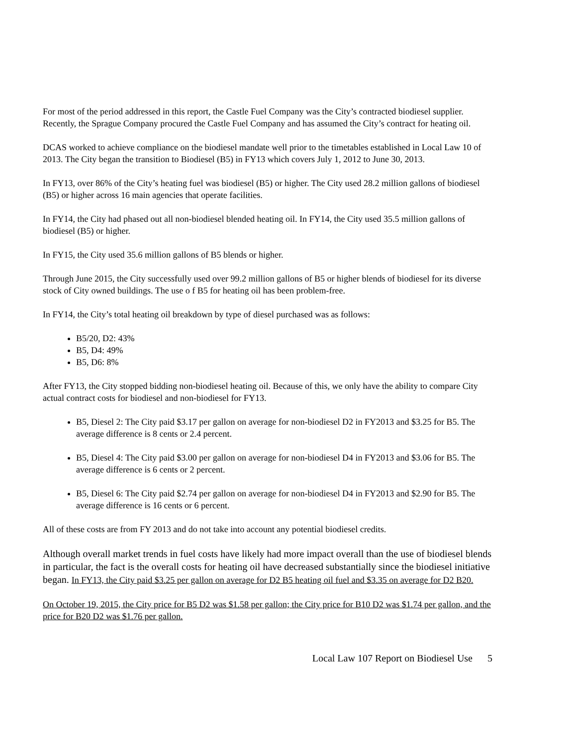For most of the period addressed in this report, the Castle Fuel Company was the City’s contracted biodiesel supplier. Recently, the Sprague Company procured the Castle Fuel Company and has assumed the City’s contract for heating oil.
DCAS worked to achieve compliance on the biodiesel mandate well prior to the timetables established in Local Law 10 of 2013. The City began the transition to Biodiesel (B5) in FY13 which covers July 1, 2012 to June 30, 2013.
In FY13, over 86% of the City’s heating fuel was biodiesel (B5) or higher. The City used 28.2 million gallons of biodiesel (B5) or higher across 16 main agencies that operate facilities.
In FY14, the City had phased out all non-biodiesel blended heating oil. In FY14, the City used 35.5 million gallons of biodiesel (B5) or higher.
In FY15, the City used 35.6 million gallons of B5 blends or higher.
Through June 2015, the City successfully used over 99.2 million gallons of B5 or higher blends of biodiesel for its diverse stock of City owned buildings. The use o f B5 for heating oil has been problem-free.
In FY14, the City’s total heating oil breakdown by type of diesel purchased was as follows:
B5/20, D2: 43%
B5, D4: 49%
B5, D6: 8%
After FY13, the City stopped bidding non-biodiesel heating oil. Because of this, we only have the ability to compare City actual contract costs for biodiesel and non-biodiesel for FY13.
B5, Diesel 2: The City paid $3.17 per gallon on average for non-biodiesel D2 in FY2013 and $3.25 for B5. The average difference is 8 cents or 2.4 percent.
B5, Diesel 4: The City paid $3.00 per gallon on average for non-biodiesel D4 in FY2013 and $3.06 for B5. The average difference is 6 cents or 2 percent.
B5, Diesel 6: The City paid $2.74 per gallon on average for non-biodiesel D4 in FY2013 and $2.90 for B5. The average difference is 16 cents or 6 percent.
All of these costs are from FY 2013 and do not take into account any potential biodiesel credits.
Although overall market trends in fuel costs have likely had more impact overall than the use of biodiesel blends in particular, the fact is the overall costs for heating oil have decreased substantially since the biodiesel initiative began. In FY13, the City paid $3.25 per gallon on average for D2 B5 heating oil fuel and $3.35 on average for D2 B20.
On October 19, 2015, the City price for B5 D2 was $1.58 per gallon; the City price for B10 D2 was $1.74 per gallon, and the price for B20 D2 was $1.76 per gallon.
Local Law 107 Report on Biodiesel Use 5